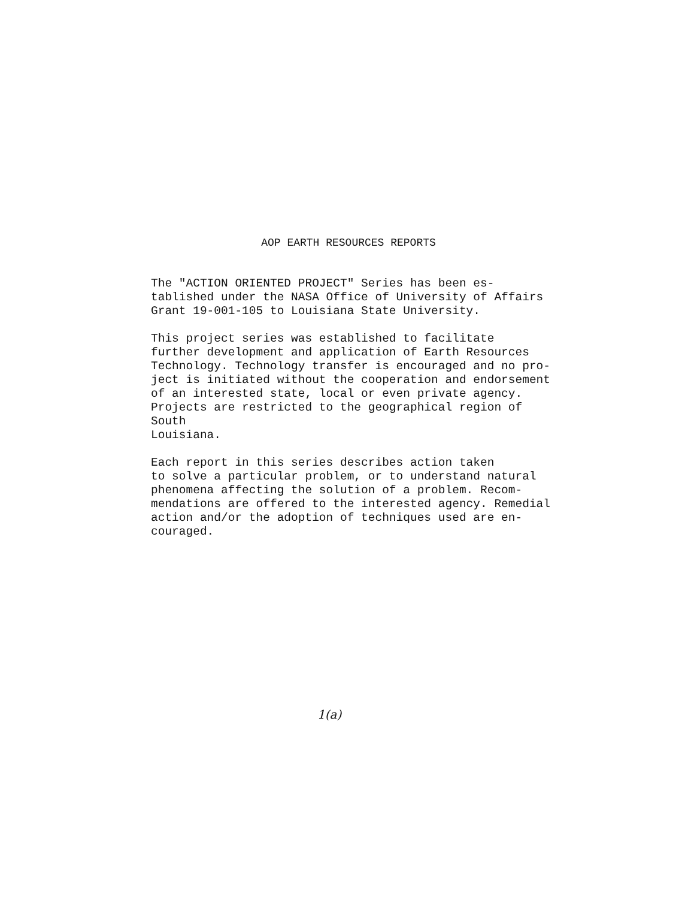AOP EARTH RESOURCES REPORTS
The "ACTION ORIENTED PROJECT" Series has been es- tablished under the NASA Office of University of Affairs Grant 19-001-105 to Louisiana State University.
This project series was established to facilitate further development and application of Earth Resources Technology. Technology transfer is encouraged and no pro- ject is initiated without the cooperation and endorsement of an interested state, local or even private agency. Projects are restricted to the geographical region of South Louisiana.
Each report in this series describes action taken to solve a particular problem, or to understand natural phenomena affecting the solution of a problem. Recom- mendations are offered to the interested agency. Remedial action and/or the adoption of techniques used are en- couraged.
1(a)